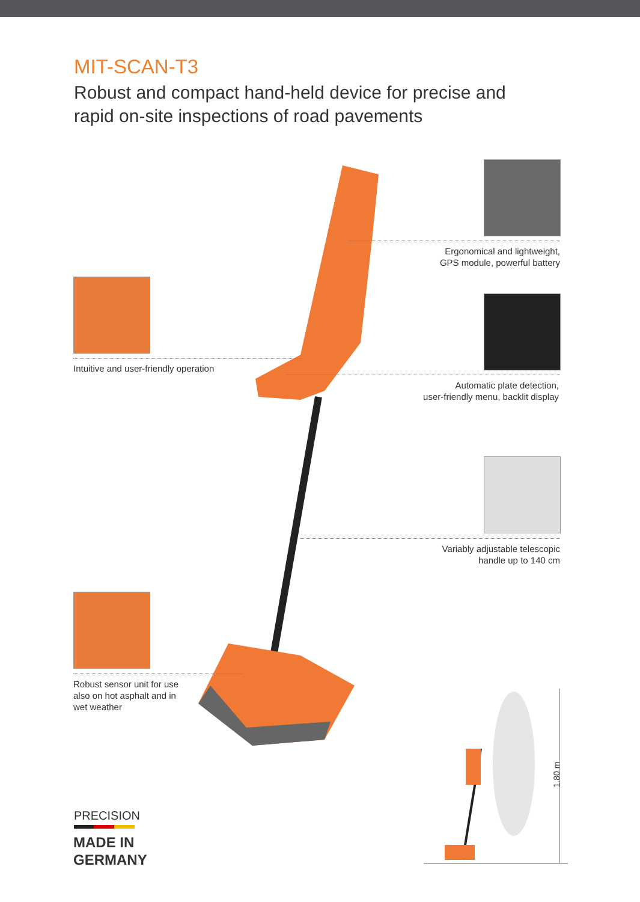MIT-SCAN-T3
Robust and compact hand-held device for precise and
rapid on-site inspections of road pavements
Ergonomical and lightweight,
GPS module, powerful battery
Intuitive and user-friendly operation
Automatic plate detection,
user-friendly menu, backlit display
Variably adjustable telescopic
handle up to 140 cm
Robust sensor unit for use also on hot asphalt and in wet weather
1.80 m
PRECISION
MADE IN
GERMANY